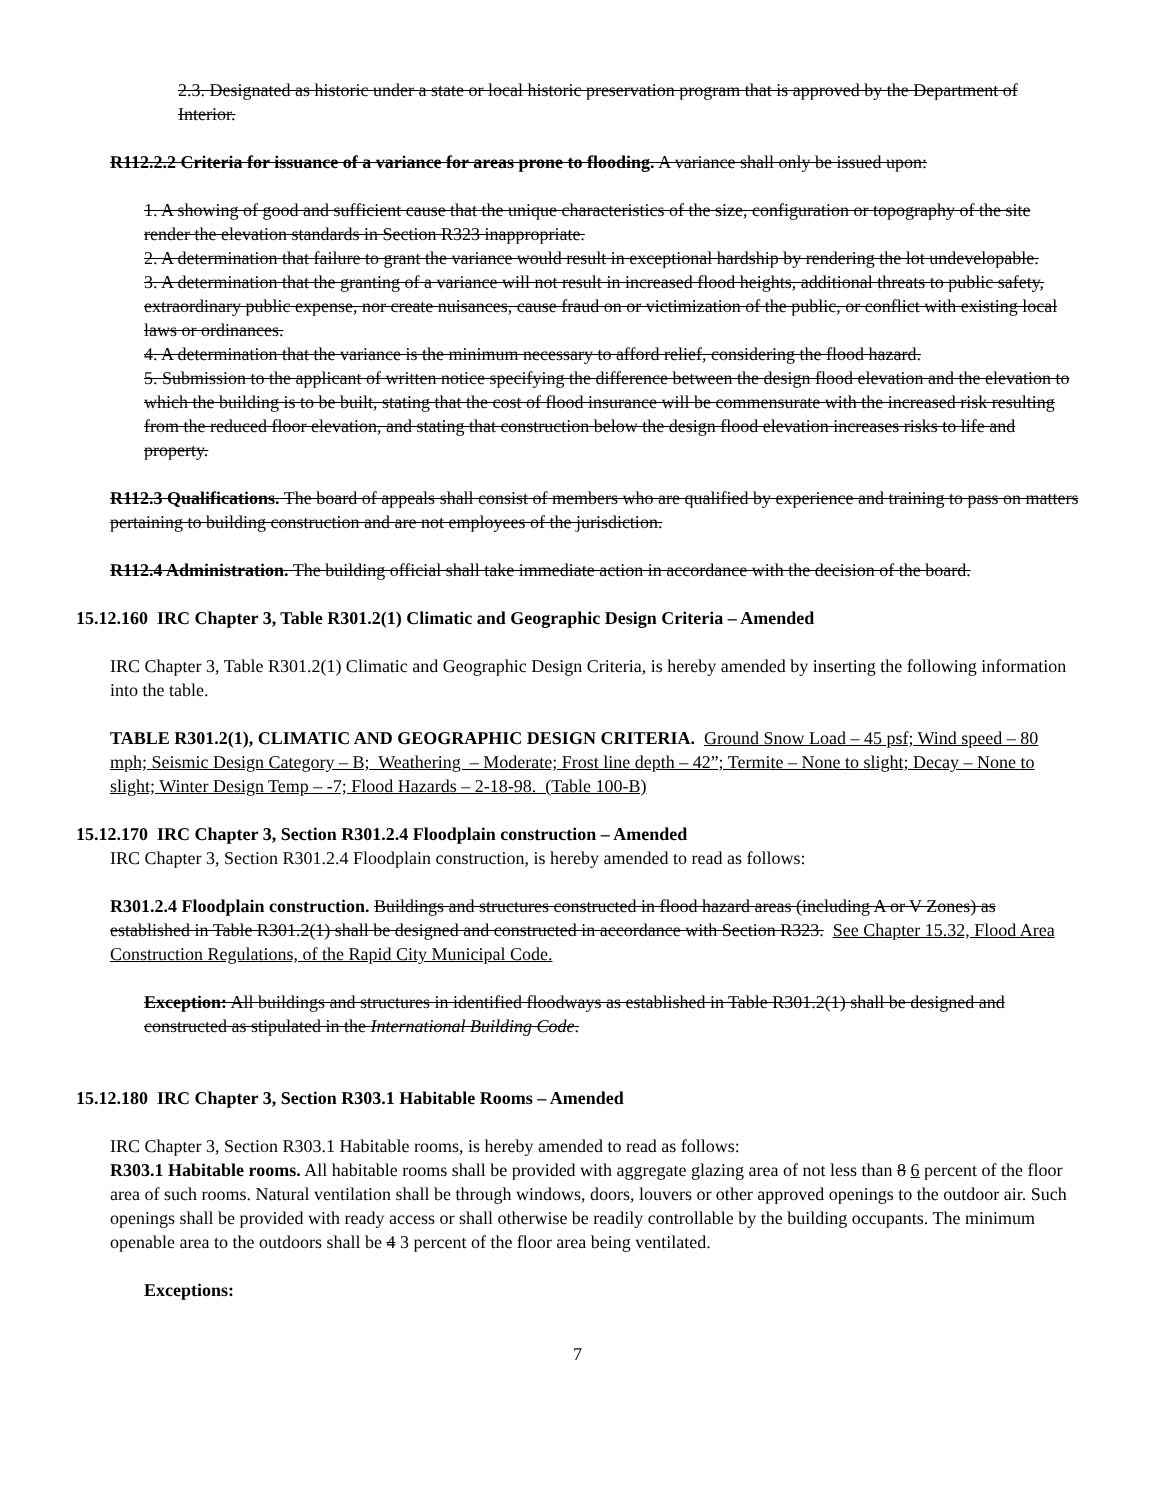2.3. Designated as historic under a state or local historic preservation program that is approved by the Department of Interior.
R112.2.2 Criteria for issuance of a variance for areas prone to flooding. A variance shall only be issued upon:
1. A showing of good and sufficient cause that the unique characteristics of the size, configuration or topography of the site render the elevation standards in Section R323 inappropriate.
2. A determination that failure to grant the variance would result in exceptional hardship by rendering the lot undevelopable.
3. A determination that the granting of a variance will not result in increased flood heights, additional threats to public safety, extraordinary public expense, nor create nuisances, cause fraud on or victimization of the public, or conflict with existing local laws or ordinances.
4. A determination that the variance is the minimum necessary to afford relief, considering the flood hazard.
5. Submission to the applicant of written notice specifying the difference between the design flood elevation and the elevation to which the building is to be built, stating that the cost of flood insurance will be commensurate with the increased risk resulting from the reduced floor elevation, and stating that construction below the design flood elevation increases risks to life and property.
R112.3 Qualifications. The board of appeals shall consist of members who are qualified by experience and training to pass on matters pertaining to building construction and are not employees of the jurisdiction.
R112.4 Administration. The building official shall take immediate action in accordance with the decision of the board.
15.12.160 IRC Chapter 3, Table R301.2(1) Climatic and Geographic Design Criteria – Amended
IRC Chapter 3, Table R301.2(1) Climatic and Geographic Design Criteria, is hereby amended by inserting the following information into the table.
TABLE R301.2(1), CLIMATIC AND GEOGRAPHIC DESIGN CRITERIA. Ground Snow Load – 45 psf; Wind speed – 80 mph; Seismic Design Category – B; Weathering – Moderate; Frost line depth – 42”; Termite – None to slight; Decay – None to slight; Winter Design Temp – -7; Flood Hazards – 2-18-98. (Table 100-B)
15.12.170 IRC Chapter 3, Section R301.2.4 Floodplain construction – Amended
IRC Chapter 3, Section R301.2.4 Floodplain construction, is hereby amended to read as follows:
R301.2.4 Floodplain construction. Buildings and structures constructed in flood hazard areas (including A or V Zones) as established in Table R301.2(1) shall be designed and constructed in accordance with Section R323. See Chapter 15.32, Flood Area Construction Regulations, of the Rapid City Municipal Code.
Exception: All buildings and structures in identified floodways as established in Table R301.2(1) shall be designed and constructed as stipulated in the International Building Code.
15.12.180 IRC Chapter 3, Section R303.1 Habitable Rooms – Amended
IRC Chapter 3, Section R303.1 Habitable rooms, is hereby amended to read as follows:
R303.1 Habitable rooms. All habitable rooms shall be provided with aggregate glazing area of not less than 8 6 percent of the floor area of such rooms. Natural ventilation shall be through windows, doors, louvers or other approved openings to the outdoor air. Such openings shall be provided with ready access or shall otherwise be readily controllable by the building occupants. The minimum openable area to the outdoors shall be 4 3 percent of the floor area being ventilated.
Exceptions:
7